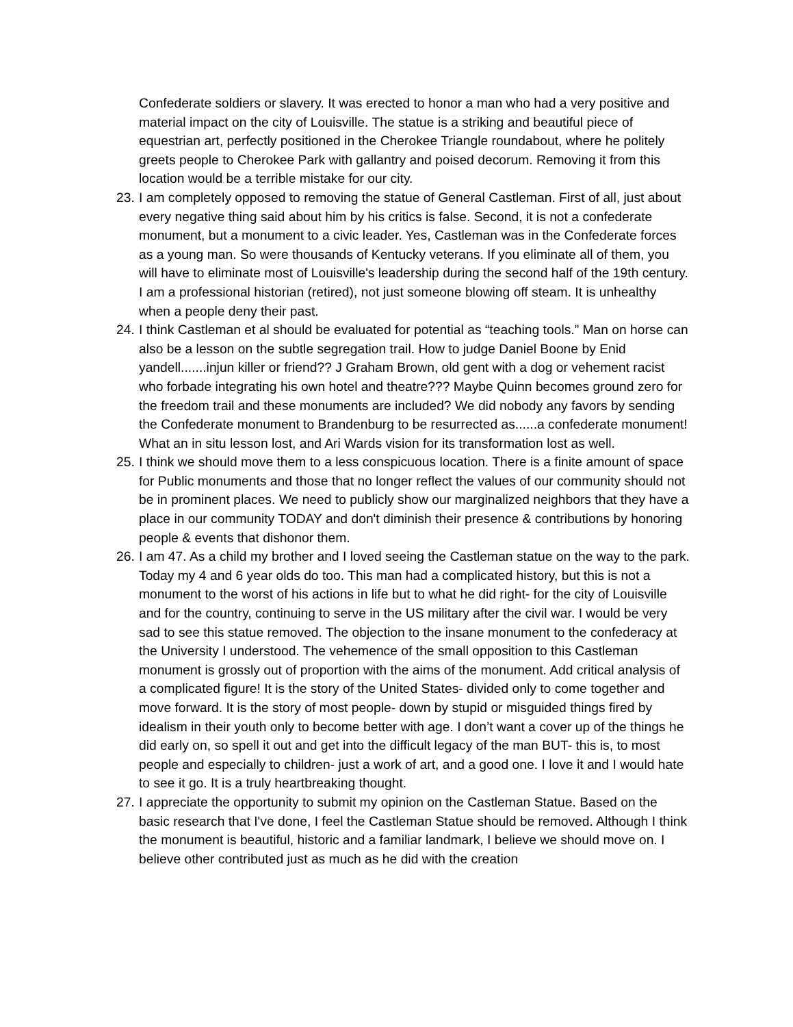Confederate soldiers or slavery. It was erected to honor a man who had a very positive and material impact on the city of Louisville. The statue is a striking and beautiful piece of equestrian art, perfectly positioned in the Cherokee Triangle roundabout, where he politely greets people to Cherokee Park with gallantry and poised decorum. Removing it from this location would be a terrible mistake for our city.
23. I am completely opposed to removing the statue of General Castleman. First of all, just about every negative thing said about him by his critics is false. Second, it is not a confederate monument, but a monument to a civic leader. Yes, Castleman was in the Confederate forces as a young man. So were thousands of Kentucky veterans. If you eliminate all of them, you will have to eliminate most of Louisville's leadership during the second half of the 19th century. I am a professional historian (retired), not just someone blowing off steam. It is unhealthy when a people deny their past.
24. I think Castleman et al should be evaluated for potential as “teaching tools.” Man on horse can also be a lesson on the subtle segregation trail. How to judge Daniel Boone by Enid yandell.......injun killer or friend?? J Graham Brown, old gent with a dog or vehement racist who forbade integrating his own hotel and theatre??? Maybe Quinn becomes ground zero for the freedom trail and these monuments are included? We did nobody any favors by sending the Confederate monument to Brandenburg to be resurrected as......a confederate monument! What an in situ lesson lost, and Ari Wards vision for its transformation lost as well.
25. I think we should move them to a less conspicuous location. There is a finite amount of space for Public monuments and those that no longer reflect the values of our community should not be in prominent places. We need to publicly show our marginalized neighbors that they have a place in our community TODAY and don't diminish their presence & contributions by honoring people & events that dishonor them.
26. I am 47. As a child my brother and I loved seeing the Castleman statue on the way to the park. Today my 4 and 6 year olds do too. This man had a complicated history, but this is not a monument to the worst of his actions in life but to what he did right- for the city of Louisville and for the country, continuing to serve in the US military after the civil war. I would be very sad to see this statue removed. The objection to the insane monument to the confederacy at the University I understood. The vehemence of the small opposition to this Castleman monument is grossly out of proportion with the aims of the monument. Add critical analysis of a complicated figure! It is the story of the United States- divided only to come together and move forward. It is the story of most people- down by stupid or misguided things fired by idealism in their youth only to become better with age. I don’t want a cover up of the things he did early on, so spell it out and get into the difficult legacy of the man BUT- this is, to most people and especially to children- just a work of art, and a good one. I love it and I would hate to see it go. It is a truly heartbreaking thought.
27. I appreciate the opportunity to submit my opinion on the Castleman Statue. Based on the basic research that I've done, I feel the Castleman Statue should be removed. Although I think the monument is beautiful, historic and a familiar landmark, I believe we should move on. I believe other contributed just as much as he did with the creation